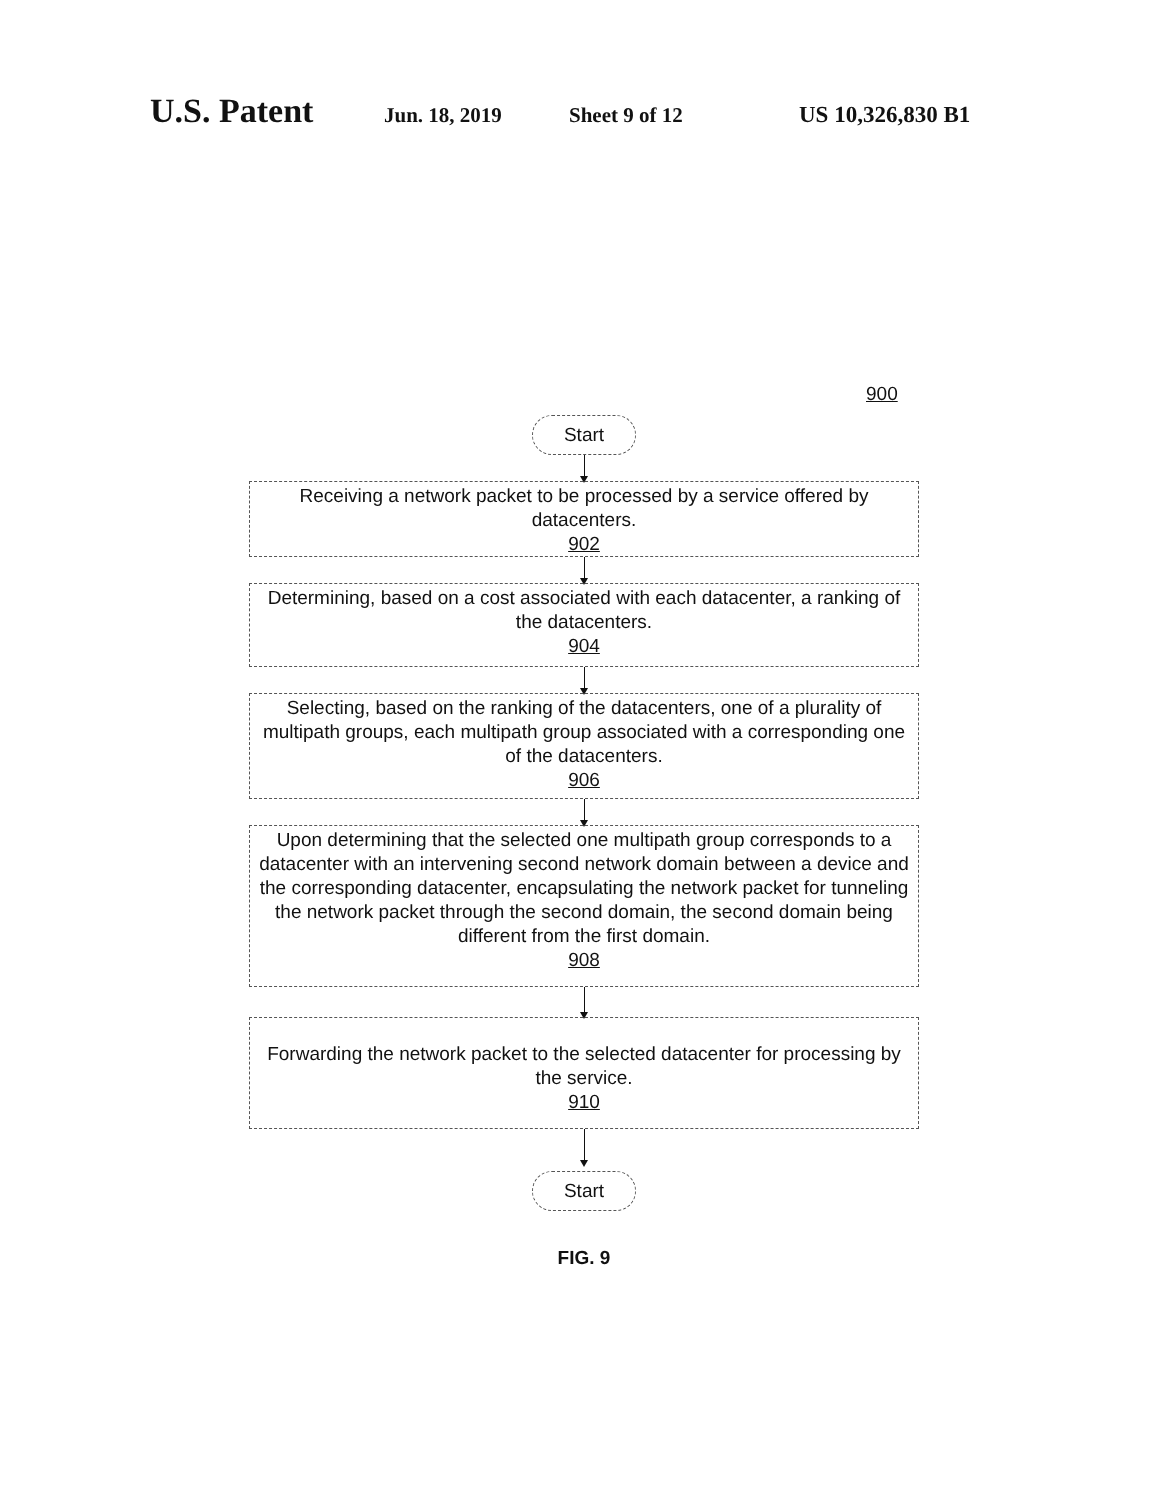U.S. Patent
Jun. 18, 2019 Sheet 9 of 12 US 10,326,830 B1
900
Start
Receiving a network packet to be processed by a service offered by datacenters.
902
Determining, based on a cost associated with each datacenter, a ranking of the datacenters.
904
Selecting, based on the ranking of the datacenters, one of a plurality of multipath groups, each multipath group associated with a corresponding one of the datacenters.
906
Upon determining that the selected one multipath group corresponds to a datacenter with an intervening second network domain between a device and the corresponding datacenter, encapsulating the network packet for tunneling the network packet through the second domain, the second domain being different from the first domain.
908
Forwarding the network packet to the selected datacenter for processing by the service.
910
Start
FIG. 9